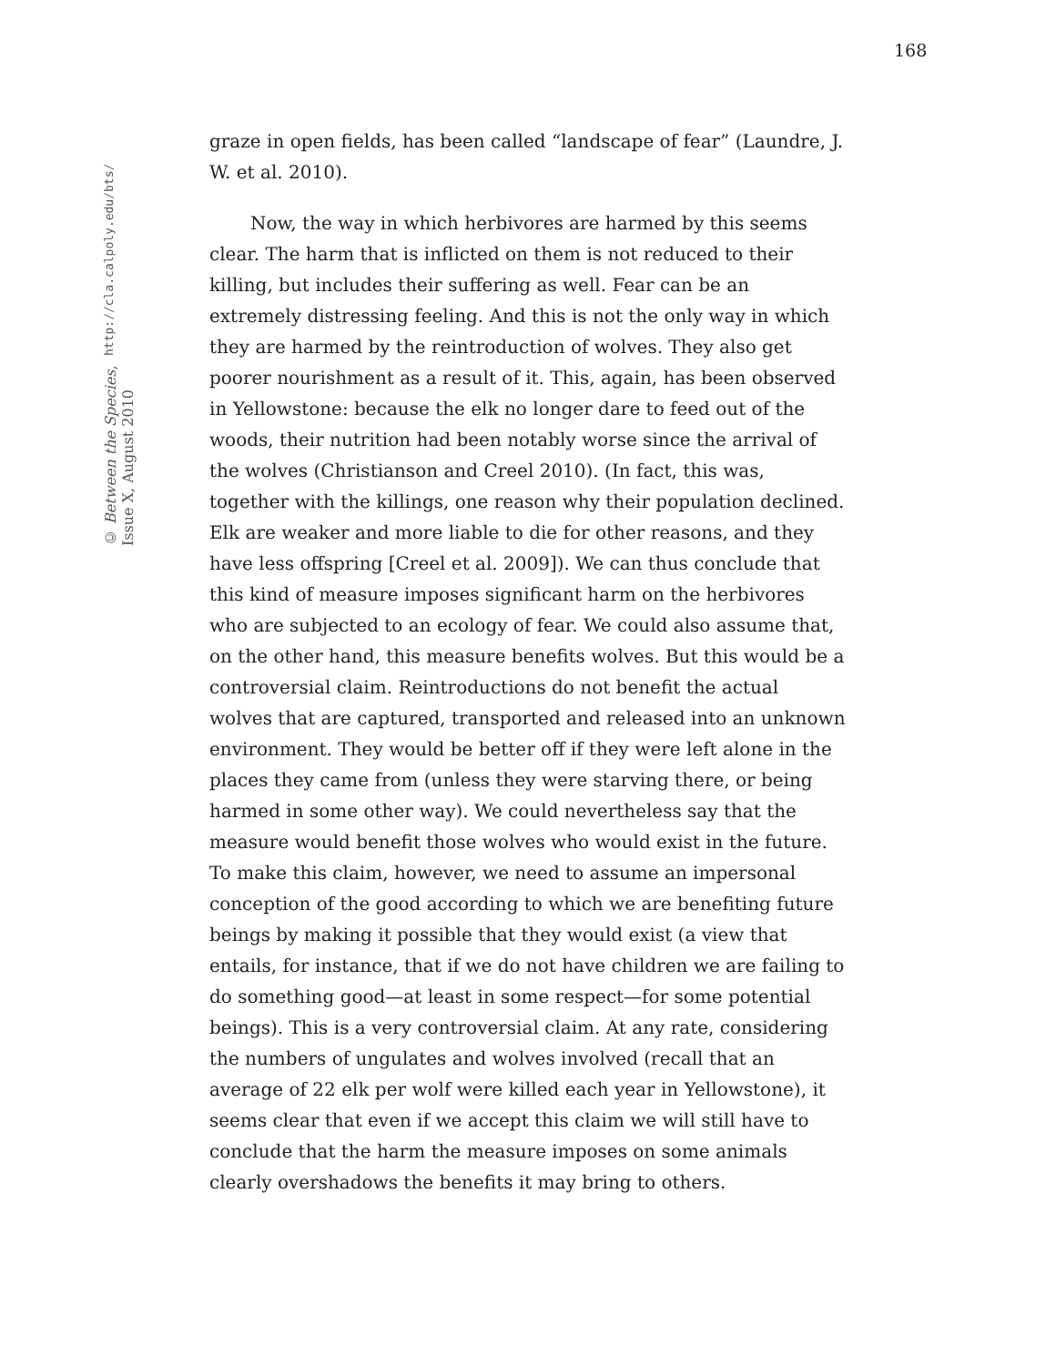168
© Between the Species, Issue X, August 2010
http://cla.calpoly.edu/bts/
graze in open fields, has been called “landscape of fear” (Laundre, J. W. et al. 2010).
Now, the way in which herbivores are harmed by this seems clear. The harm that is inflicted on them is not reduced to their killing, but includes their suffering as well. Fear can be an extremely distressing feeling. And this is not the only way in which they are harmed by the reintroduction of wolves. They also get poorer nourishment as a result of it. This, again, has been observed in Yellowstone: because the elk no longer dare to feed out of the woods, their nutrition had been notably worse since the arrival of the wolves (Christianson and Creel 2010). (In fact, this was, together with the killings, one reason why their population declined. Elk are weaker and more liable to die for other reasons, and they have less offspring [Creel et al. 2009]). We can thus conclude that this kind of measure imposes significant harm on the herbivores who are subjected to an ecology of fear. We could also assume that, on the other hand, this measure benefits wolves. But this would be a controversial claim. Reintroductions do not benefit the actual wolves that are captured, transported and released into an unknown environment. They would be better off if they were left alone in the places they came from (unless they were starving there, or being harmed in some other way). We could nevertheless say that the measure would benefit those wolves who would exist in the future. To make this claim, however, we need to assume an impersonal conception of the good according to which we are benefiting future beings by making it possible that they would exist (a view that entails, for instance, that if we do not have children we are failing to do something good—at least in some respect—for some potential beings). This is a very controversial claim. At any rate, considering the numbers of ungulates and wolves involved (recall that an average of 22 elk per wolf were killed each year in Yellowstone), it seems clear that even if we accept this claim we will still have to conclude that the harm the measure imposes on some animals clearly overshadows the benefits it may bring to others.